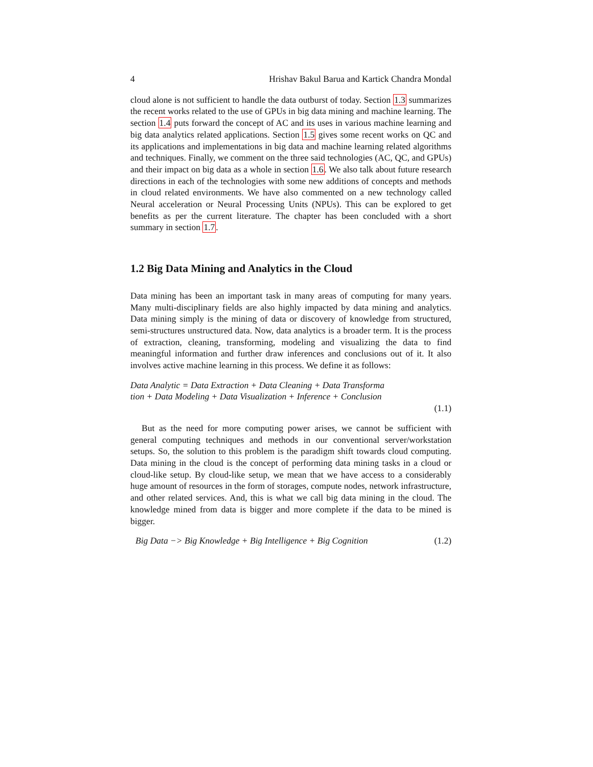4 Hrishav Bakul Barua and Kartick Chandra Mondal
cloud alone is not sufficient to handle the data outburst of today. Section 1.3 summarizes the recent works related to the use of GPUs in big data mining and machine learning. The section 1.4 puts forward the concept of AC and its uses in various machine learning and big data analytics related applications. Section 1.5 gives some recent works on QC and its applications and implementations in big data and machine learning related algorithms and techniques. Finally, we comment on the three said technologies (AC, QC, and GPUs) and their impact on big data as a whole in section 1.6. We also talk about future research directions in each of the technologies with some new additions of concepts and methods in cloud related environments. We have also commented on a new technology called Neural acceleration or Neural Processing Units (NPUs). This can be explored to get benefits as per the current literature. The chapter has been concluded with a short summary in section 1.7.
1.2 Big Data Mining and Analytics in the Cloud
Data mining has been an important task in many areas of computing for many years. Many multi-disciplinary fields are also highly impacted by data mining and analytics. Data mining simply is the mining of data or discovery of knowledge from structured, semi-structures unstructured data. Now, data analytics is a broader term. It is the process of extraction, cleaning, transforming, modeling and visualizing the data to find meaningful information and further draw inferences and conclusions out of it. It also involves active machine learning in this process. We define it as follows:
Data Analytic = Data Extraction + Data Cleaning + Data Transforma
tion + Data Modeling + Data Visualization + Inference + Conclusion
(1.1)
But as the need for more computing power arises, we cannot be sufficient with general computing techniques and methods in our conventional server/workstation setups. So, the solution to this problem is the paradigm shift towards cloud computing. Data mining in the cloud is the concept of performing data mining tasks in a cloud or cloud-like setup. By cloud-like setup, we mean that we have access to a considerably huge amount of resources in the form of storages, compute nodes, network infrastructure, and other related services. And, this is what we call big data mining in the cloud. The knowledge mined from data is bigger and more complete if the data to be mined is bigger.
Big Data −> Big Knowledge + Big Intelligence + Big Cognition (1.2)